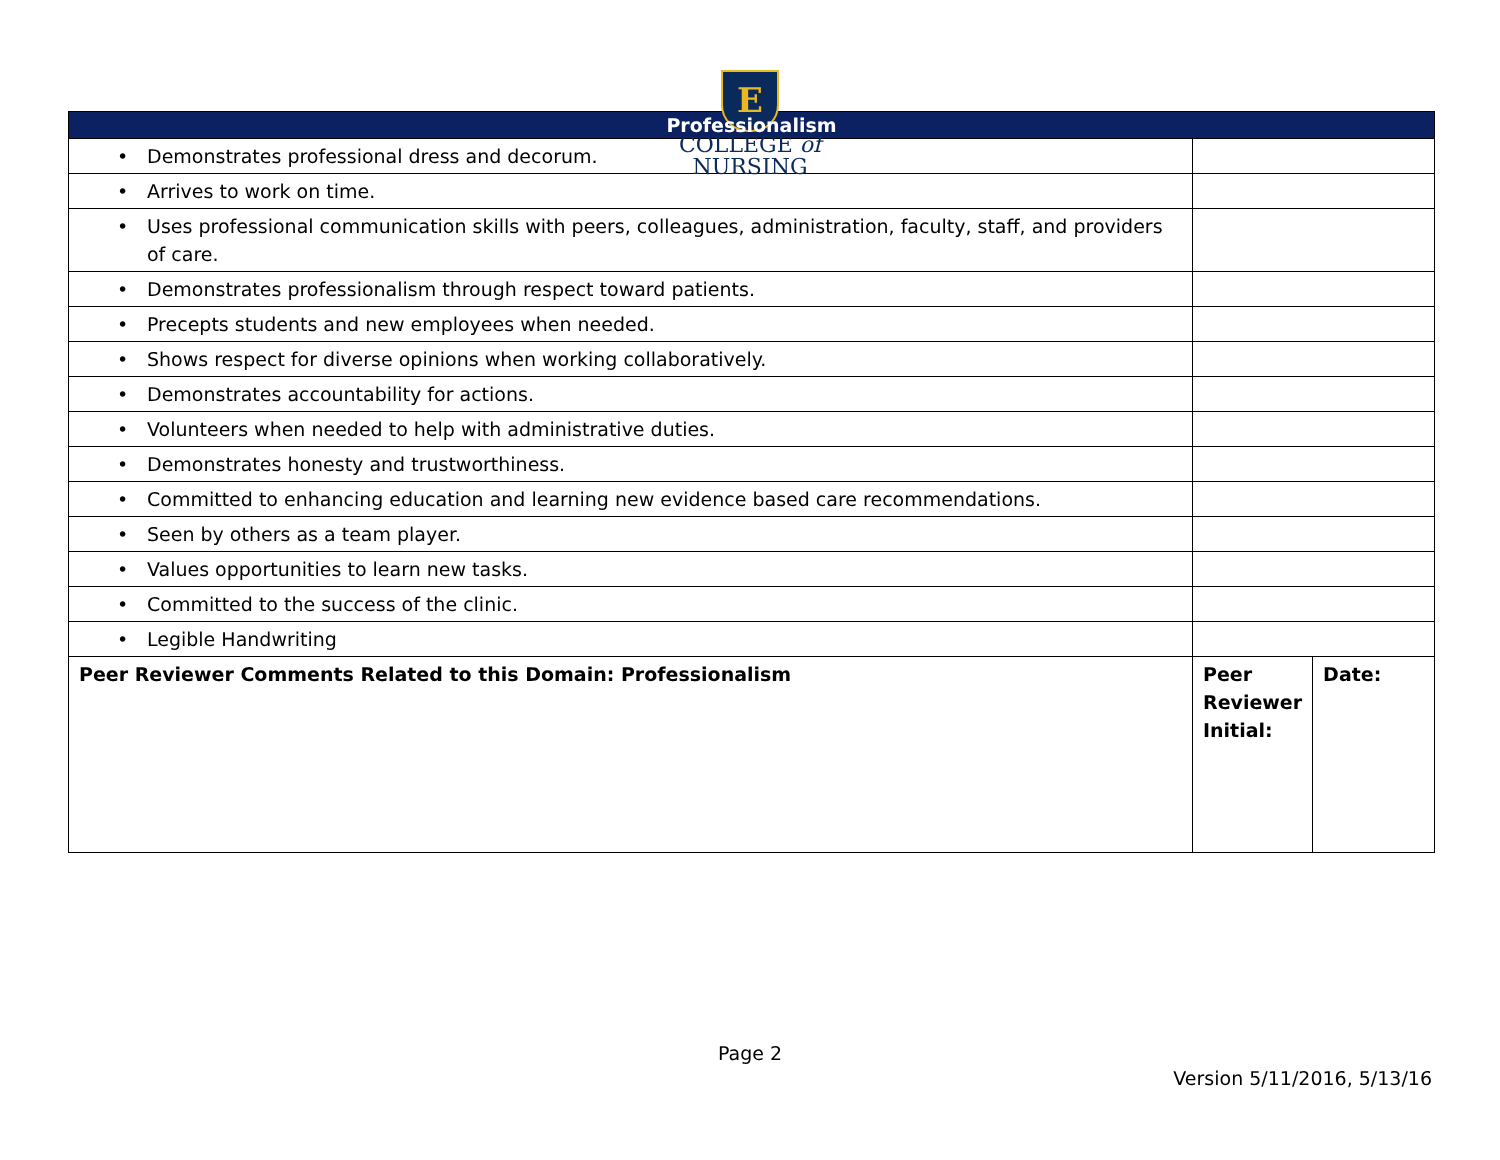E
COLLEGE of
NURSING
| Professionalism | | |
| --- | --- | --- |
| • Demonstrates professional dress and decorum. | | |
| • Arrives to work on time. | | |
| • Uses professional communication skills with peers, colleagues, administration, faculty, staff, and providers of care. | | |
| • Demonstrates professionalism through respect toward patients. | | |
| • Precepts students and new employees when needed. | | |
| • Shows respect for diverse opinions when working collaboratively. | | |
| • Demonstrates accountability for actions. | | |
| • Volunteers when needed to help with administrative duties. | | |
| • Demonstrates honesty and trustworthiness. | | |
| • Committed to enhancing education and learning new evidence based care recommendations. | | |
| • Seen by others as a team player. | | |
| • Values opportunities to learn new tasks. | | |
| • Committed to the success of the clinic. | | |
| • Legible Handwriting | | |
| Peer Reviewer Comments Related to this Domain: Professionalism | Peer Reviewer Initial: | Date: |
Page 2
Version 5/11/2016, 5/13/16